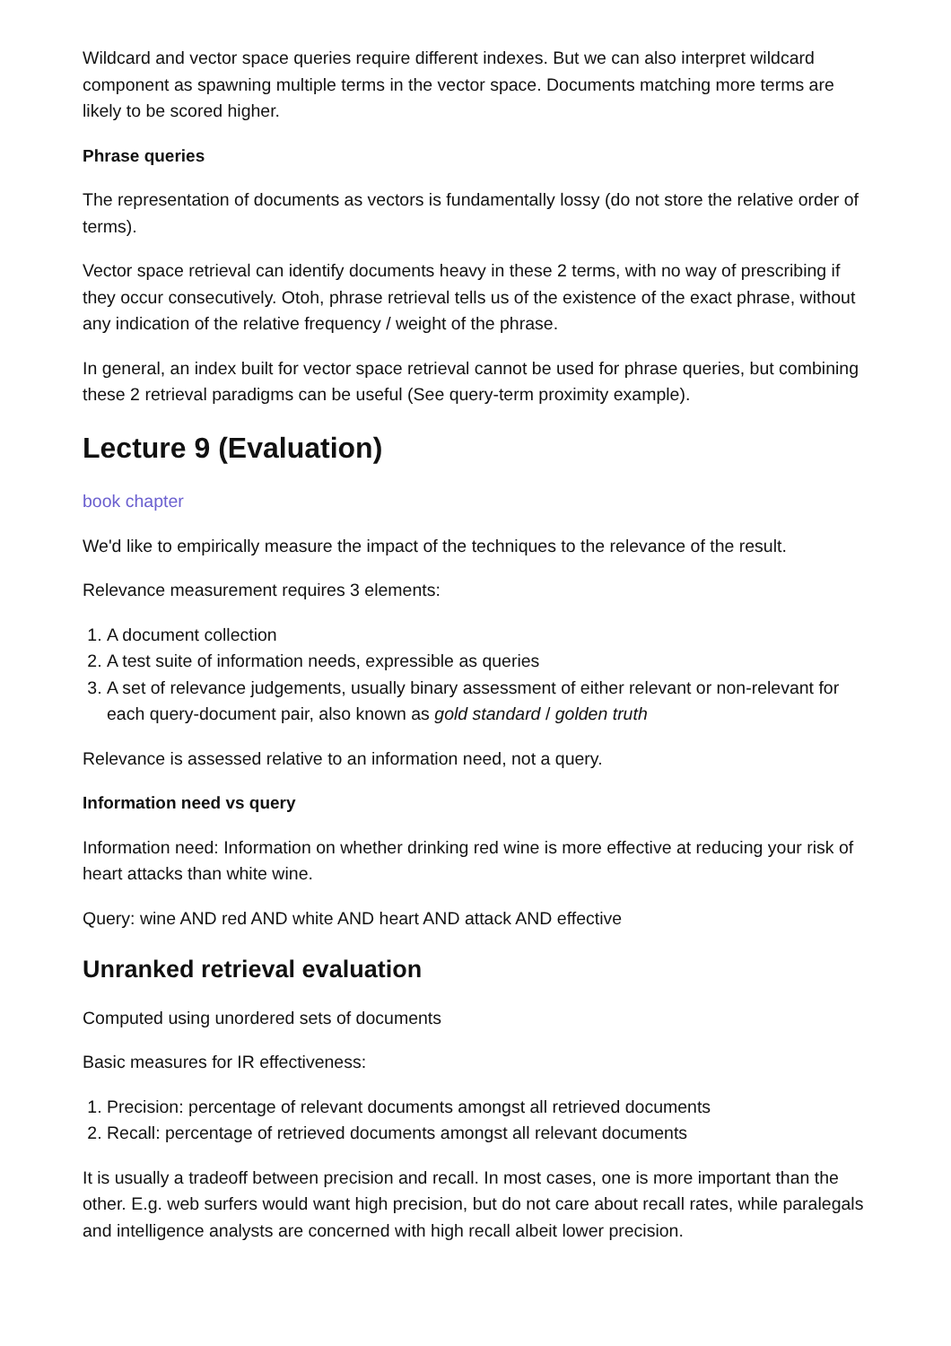Wildcard and vector space queries require different indexes. But we can also interpret wildcard component as spawning multiple terms in the vector space. Documents matching more terms are likely to be scored higher.
Phrase queries
The representation of documents as vectors is fundamentally lossy (do not store the relative order of terms).
Vector space retrieval can identify documents heavy in these 2 terms, with no way of prescribing if they occur consecutively. Otoh, phrase retrieval tells us of the existence of the exact phrase, without any indication of the relative frequency / weight of the phrase.
In general, an index built for vector space retrieval cannot be used for phrase queries, but combining these 2 retrieval paradigms can be useful (See query-term proximity example).
Lecture 9 (Evaluation)
book chapter
We'd like to empirically measure the impact of the techniques to the relevance of the result.
Relevance measurement requires 3 elements:
1. A document collection
2. A test suite of information needs, expressible as queries
3. A set of relevance judgements, usually binary assessment of either relevant or non-relevant for each query-document pair, also known as gold standard / golden truth
Relevance is assessed relative to an information need, not a query.
Information need vs query
Information need: Information on whether drinking red wine is more effective at reducing your risk of heart attacks than white wine.
Query: wine AND red AND white AND heart AND attack AND effective
Unranked retrieval evaluation
Computed using unordered sets of documents
Basic measures for IR effectiveness:
1. Precision: percentage of relevant documents amongst all retrieved documents
2. Recall: percentage of retrieved documents amongst all relevant documents
It is usually a tradeoff between precision and recall. In most cases, one is more important than the other. E.g. web surfers would want high precision, but do not care about recall rates, while paralegals and intelligence analysts are concerned with high recall albeit lower precision.